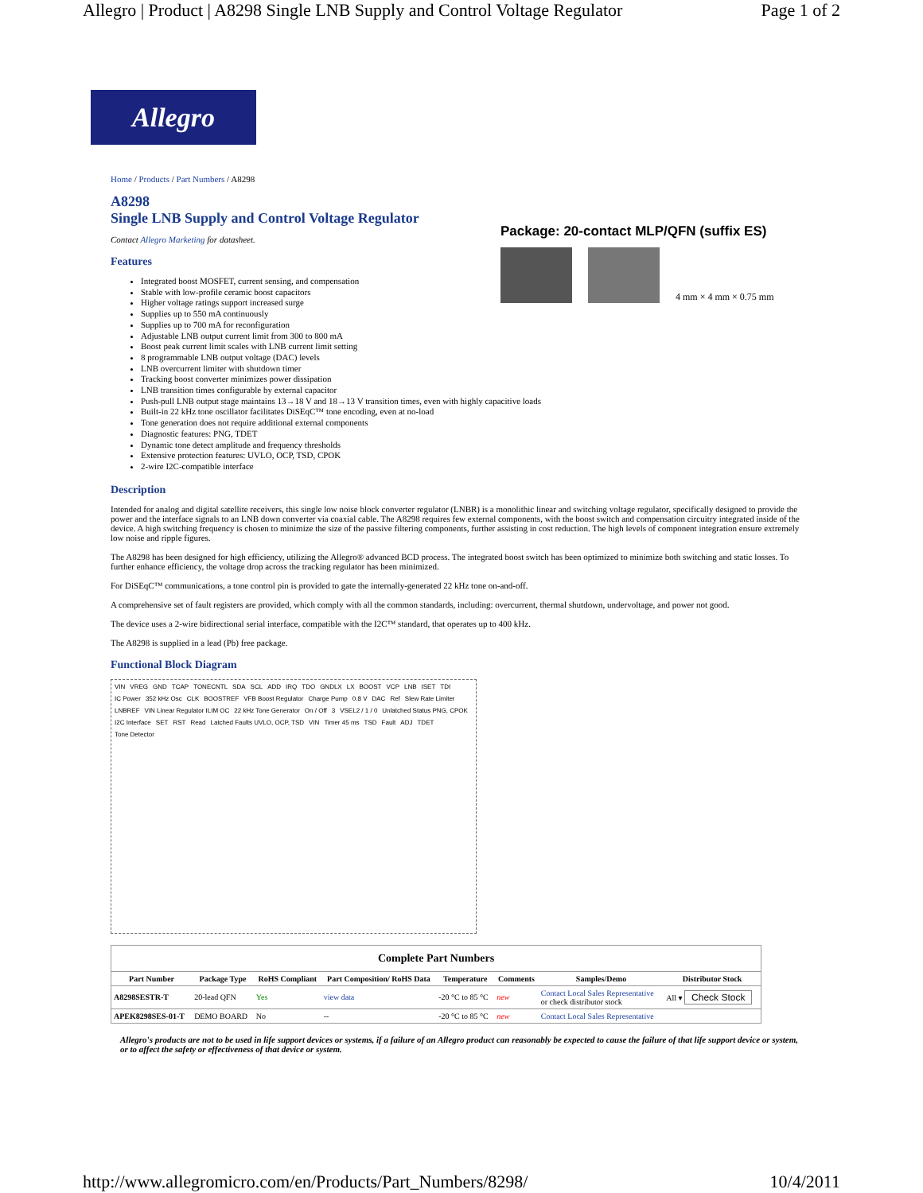Allegro | Product | A8298 Single LNB Supply and Control Voltage Regulator Page 1 of 2
Allegro
Home / Products / Part Numbers / A8298
A8298
Single LNB Supply and Control Voltage Regulator
Package: 20-contact MLP/QFN (suffix ES)
4 mm × 4 mm × 0.75 mm
Contact Allegro Marketing for datasheet.
Features
Integrated boost MOSFET, current sensing, and compensation
Stable with low-profile ceramic boost capacitors
Higher voltage ratings support increased surge
Supplies up to 550 mA continuously
Supplies up to 700 mA for reconfiguration
Adjustable LNB output current limit from 300 to 800 mA
Boost peak current limit scales with LNB current limit setting
8 programmable LNB output voltage (DAC) levels
LNB overcurrent limiter with shutdown timer
Tracking boost converter minimizes power dissipation
LNB transition times configurable by external capacitor
Push-pull LNB output stage maintains 13→18 V and 18→13 V transition times, even with highly capacitive loads
Built-in 22 kHz tone oscillator facilitates DiSEqC™ tone encoding, even at no-load
Tone generation does not require additional external components
Diagnostic features: PNG, TDET
Dynamic tone detect amplitude and frequency thresholds
Extensive protection features: UVLO, OCP, TSD, CPOK
2-wire I2C-compatible interface
Description
Intended for analog and digital satellite receivers, this single low noise block converter regulator (LNBR) is a monolithic linear and switching voltage regulator, specifically designed to provide the power and the interface signals to an LNB down converter via coaxial cable. The A8298 requires few external components, with the boost switch and compensation circuitry integrated inside of the device. A high switching frequency is chosen to minimize the size of the passive filtering components, further assisting in cost reduction. The high levels of component integration ensure extremely low noise and ripple figures.
The A8298 has been designed for high efficiency, utilizing the Allegro® advanced BCD process. The integrated boost switch has been optimized to minimize both switching and static losses. To further enhance efficiency, the voltage drop across the tracking regulator has been minimized.
For DiSEqC™ communications, a tone control pin is provided to gate the internally-generated 22 kHz tone on-and-off.
A comprehensive set of fault registers are provided, which comply with all the common standards, including: overcurrent, thermal shutdown, undervoltage, and power not good.
The device uses a 2-wire bidirectional serial interface, compatible with the I2C™ standard, that operates up to 400 kHz.
The A8298 is supplied in a lead (Pb) free package.
Functional Block Diagram
VIN VREG GND TCAP TONECNTL SDA SCL ADD IRQ TDO GNDLX LX BOOST VCP LNB ISET TDI IC Power 352 kHz Osc CLK BOOSTREF VFB Boost Regulator Charge Pump 0.8 V DAC Ref Slew Rate Limiter LNBREF VIN Linear Regulator ILIM OC 22 kHz Tone Generator On / Off 3 VSEL2 / 1 / 0 Unlatched Status PNG, CPOK I2C Interface SET RST Read Latched Faults UVLO, OCP, TSD VIN Timer 45 ms TSD Fault ADJ TDET Tone Detector
| Complete Part Numbers | | | | | | | |
| --- | --- | --- | --- | --- | --- | --- | --- |
| Part Number | Package Type | RoHS Compliant | Part Composition/ RoHS Data | Temperature | Comments | Samples/Demo | Distributor Stock |
| A8298SESTR-T | 20-lead QFN | Yes | view data | -20 °C to 85 °C | new | Contact Local Sales Representative or check distributor stock | All ▾ Check Stock |
| APEK8298SES-01-T | DEMO BOARD | No | -- | -20 °C to 85 °C | new | Contact Local Sales Representative | |
Allegro's products are not to be used in life support devices or systems, if a failure of an Allegro product can reasonably be expected to cause the failure of that life support device or system, or to affect the safety or effectiveness of that device or system.
http://www.allegromicro.com/en/Products/Part_Numbers/8298/ 10/4/2011